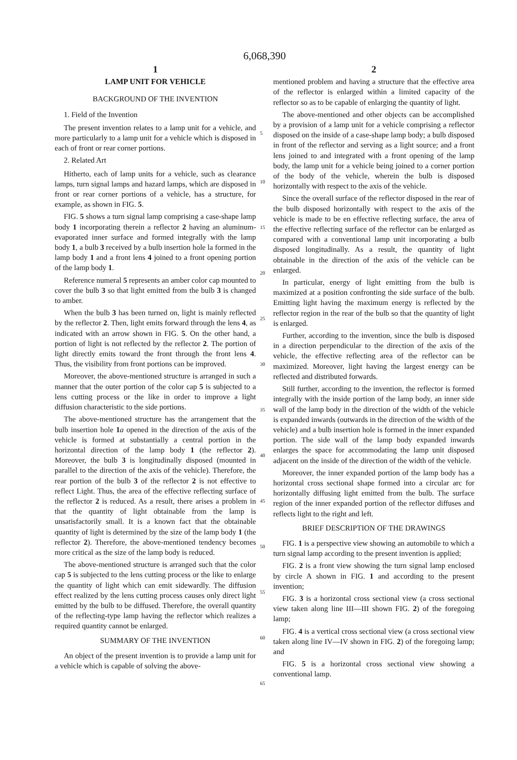6,068,390
1
LAMP UNIT FOR VEHICLE
BACKGROUND OF THE INVENTION
1. Field of the Invention
The present invention relates to a lamp unit for a vehicle, and more particularly to a lamp unit for a vehicle which is disposed in each of front or rear corner portions.
2. Related Art
Hitherto, each of lamp units for a vehicle, such as clearance lamps, turn signal lamps and hazard lamps, which are disposed in front or rear corner portions of a vehicle, has a structure, for example, as shown in FIG. 5.
FIG. 5 shows a turn signal lamp comprising a case-shape lamp body 1 incorporating therein a reflector 2 having an aluminum-evaporated inner surface and formed integrally with the lamp body 1, a bulb 3 received by a bulb insertion hole la formed in the lamp body 1 and a front lens 4 joined to a front opening portion of the lamp body 1.
Reference numeral 5 represents an amber color cap mounted to cover the bulb 3 so that light emitted from the bulb 3 is changed to amber.
When the bulb 3 has been turned on, light is mainly reflected by the reflector 2. Then, light emits forward through the lens 4, as indicated with an arrow shown in FIG. 5. On the other hand, a portion of light is not reflected by the reflector 2. The portion of light directly emits toward the front through the front lens 4. Thus, the visibility from front portions can be improved.
Moreover, the above-mentioned structure is arranged in such a manner that the outer portion of the color cap 5 is subjected to a lens cutting process or the like in order to improve a light diffusion characteristic to the side portions.
The above-mentioned structure has the arrangement that the bulb insertion hole 1 a opened in the direction of the axis of the vehicle is formed at substantially a central portion in the horizontal direction of the lamp body 1 (the reflector 2). Moreover, the bulb 3 is longitudinally disposed (mounted in parallel to the direction of the axis of the vehicle). Therefore, the rear portion of the bulb 3 of the reflector 2 is not effective to reflect Light. Thus, the area of the effective reflecting surface of the reflector 2 is reduced. As a result, there arises a problem in that the quantity of light obtainable from the lamp is unsatisfactorily small. It is a known fact that the obtainable quantity of light is determined by the size of the lamp body 1 (the reflector 2). Therefore, the above-mentioned tendency becomes more critical as the size of the lamp body is reduced.
The above-mentioned structure is arranged such that the color cap 5 is subjected to the lens cutting process or the like to enlarge the quantity of light which can emit sidewardly. The diffusion effect realized by the lens cutting process causes only direct light emitted by the bulb to be diffused. Therefore, the overall quantity of the reflecting-type lamp having the reflector which realizes a required quantity cannot be enlarged.
SUMMARY OF THE INVENTION
An object of the present invention is to provide a lamp unit for a vehicle which is capable of solving the above-
5
10
15
20
25
30
35
40
45
50
55
60
65
2
mentioned problem and having a structure that the effective area of the reflector is enlarged within a limited capacity of the reflector so as to be capable of enlarging the quantity of light.
The above-mentioned and other objects can be accomplished by a provision of a lamp unit for a vehicle comprising a reflector disposed on the inside of a case-shape lamp body; a bulb disposed in front of the reflector and serving as a light source; and a front lens joined to and integrated with a front opening of the lamp body, the lamp unit for a vehicle being joined to a corner portion of the body of the vehicle, wherein the bulb is disposed horizontally with respect to the axis of the vehicle.
Since the overall surface of the reflector disposed in the rear of the bulb disposed horizontally with respect to the axis of the vehicle is made to be en effective reflecting surface, the area of the effective reflecting surface of the reflector can be enlarged as compared with a conventional lamp unit incorporating a bulb disposed longitudinally. As a result, the quantity of light obtainable in the direction of the axis of the vehicle can be enlarged.
In particular, energy of light emitting from the bulb is maximized at a position confronting the side surface of the bulb. Emitting light having the maximum energy is reflected by the reflector region in the rear of the bulb so that the quantity of light is enlarged.
Further, according to the invention, since the bulb is disposed in a direction perpendicular to the direction of the axis of the vehicle, the effective reflecting area of the reflector can be maximized. Moreover, light having the largest energy can be reflected and distributed forwards.
Still further, according to the invention, the reflector is formed integrally with the inside portion of the lamp body, an inner side wall of the lamp body in the direction of the width of the vehicle is expanded inwards (outwards in the direction of the width of the vehicle) and a bulb insertion hole is formed in the inner expanded portion. The side wall of the lamp body expanded inwards enlarges the space for accommodating the lamp unit disposed adjacent on the inside of the direction of the width of the vehicle.
Moreover, the inner expanded portion of the lamp body has a horizontal cross sectional shape formed into a circular arc for horizontally diffusing light emitted from the bulb. The surface region of the inner expanded portion of the reflector diffuses and reflects light to the right and left.
BRIEF DESCRIPTION OF THE DRAWINGS
FIG. 1 is a perspective view showing an automobile to which a turn signal lamp according to the present invention is applied;
FIG. 2 is a front view showing the turn signal lamp enclosed by circle A shown in FIG. 1 and according to the present invention;
FIG. 3 is a horizontal cross sectional view (a cross sectional view taken along line III—III shown FIG. 2) of the foregoing lamp;
FIG. 4 is a vertical cross sectional view (a cross sectional view taken along line IV—IV shown in FIG. 2) of the foregoing lamp; and
FIG. 5 is a horizontal cross sectional view showing a conventional lamp.